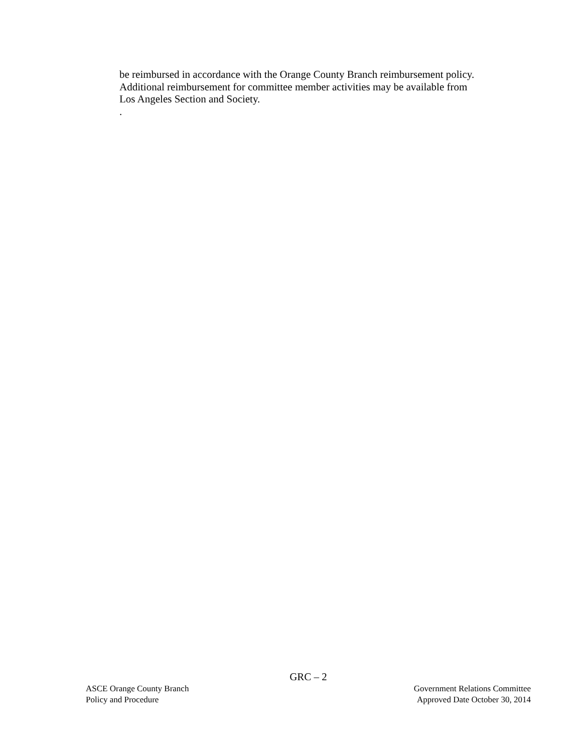be reimbursed in accordance with the Orange County Branch reimbursement policy. Additional reimbursement for committee member activities may be available from Los Angeles Section and Society.
.
GRC – 2
ASCE Orange County Branch
Policy and Procedure
Government Relations Committee
Approved Date October 30, 2014